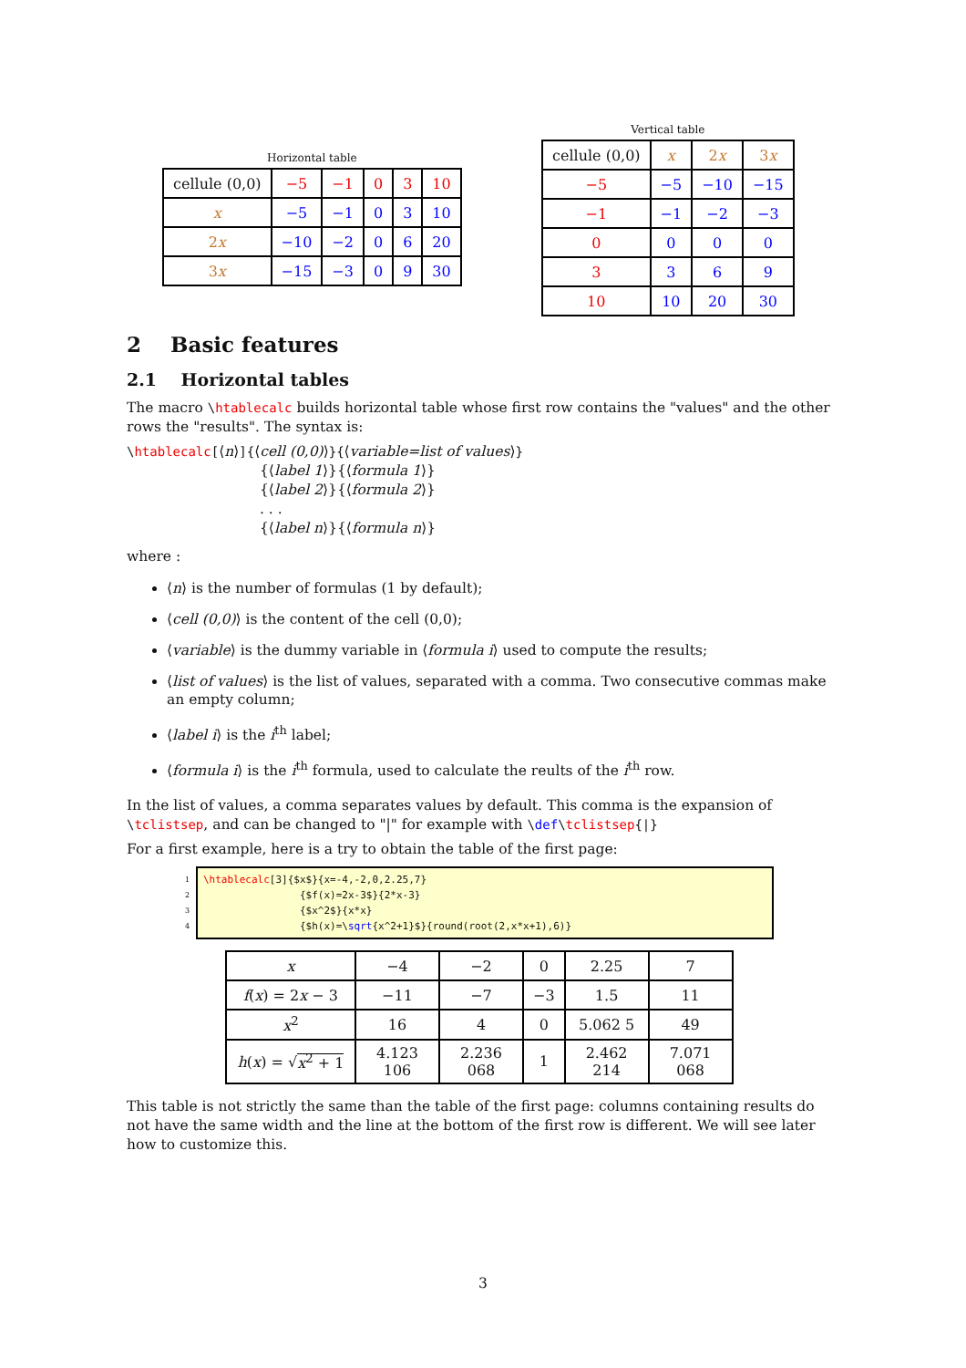Horizontal table
| cellule (0,0) | −5 | −1 | 0 | 3 | 10 |
| x | −5 | −1 | 0 | 3 | 10 |
| 2 x | −10 | −2 | 0 | 6 | 20 |
| 3 x | −15 | −3 | 0 | 9 | 30 |
Vertical table
| cellule (0,0) | x | 2 x | 3 x |
| −5 | −5 | −10 | −15 |
| −1 | −1 | −2 | −3 |
| 0 | 0 | 0 | 0 |
| 3 | 3 | 6 | 9 |
| 10 | 10 | 20 | 30 |
2 Basic features
2.1 Horizontal tables
The macro \htablecalc builds horizontal table whose first row contains the "values" and the other rows the "results". The syntax is:
\htablecalc[⟨n⟩]{⟨cell (0,0)⟩}{⟨variable=list of values⟩}
{⟨label 1⟩}{⟨formula 1⟩}
{⟨label 2⟩}{⟨formula 2⟩}
. . .
{⟨label n⟩}{⟨formula n⟩}
where :
⟨n⟩ is the number of formulas (1 by default);
⟨cell (0,0)⟩ is the content of the cell (0,0);
⟨variable⟩ is the dummy variable in ⟨formula i⟩ used to compute the results;
⟨list of values⟩ is the list of values, separated with a comma. Two consecutive commas make an empty column;
⟨label i⟩ is the i<sup>th</sup> label;
⟨formula i⟩ is the i<sup>th</sup> formula, used to calculate the reults of the i<sup>th</sup> row.
In the list of values, a comma separates values by default. This comma is the expansion of \tclistsep, and can be changed to "|" for example with \def\tclistsep{|}
For a first example, here is a try to obtain the table of the first page:
1
2
3
4
\htablecalc[3]{$x$}{x=-4,-2,0,2.25,7}
                {$f(x)=2x-3$}{2*x-3}
                {$x^2$}{x*x}
                {$h(x)=\sqrt{x^2+1}$}{round(root(2,x*x+1),6)}
| x | −4 | −2 | 0 | 2.25 | 7 |
| f ( x ) = 2 x − 3 | −11 | −7 | −3 | 1.5 | 11 |
| x<sup>2</sup> | 16 | 4 | 0 | 5.062 5 | 49 |
| h ( x ) = √ x<sup>2</sup> + 1 | 4.123 106 | 2.236 068 | 1 | 2.462 214 | 7.071 068 |
This table is not strictly the same than the table of the first page: columns containing results do not have the same width and the line at the bottom of the first row is different. We will see later how to customize this.
3